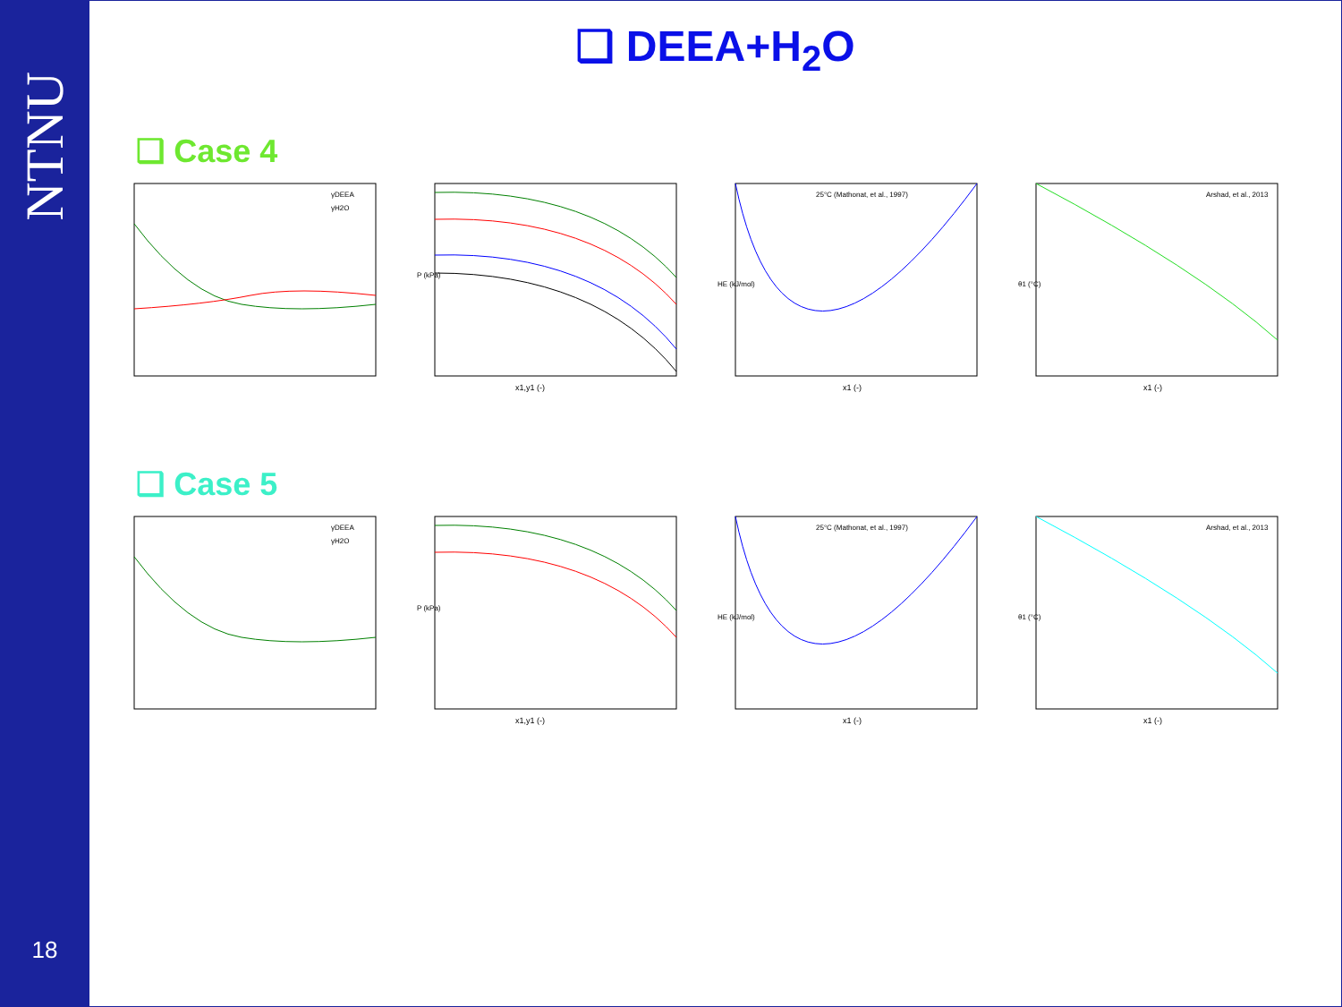NTNU
18
❑ DEEA+H<sub>2</sub>O
❑ Case 4
γDEEA
γH2O
x1,y1 (-)
P (kPa)
25°C (Mathonat, et al., 1997)
x1 (-)
HE (kJ/mol)
Arshad, et al., 2013
x1 (-)
θ1 (°C)
❑ Case 5
γDEEA
γH2O
x1,y1 (-)
P (kPa)
25°C (Mathonat, et al., 1997)
x1 (-)
HE (kJ/mol)
Arshad, et al., 2013
x1 (-)
θ1 (°C)